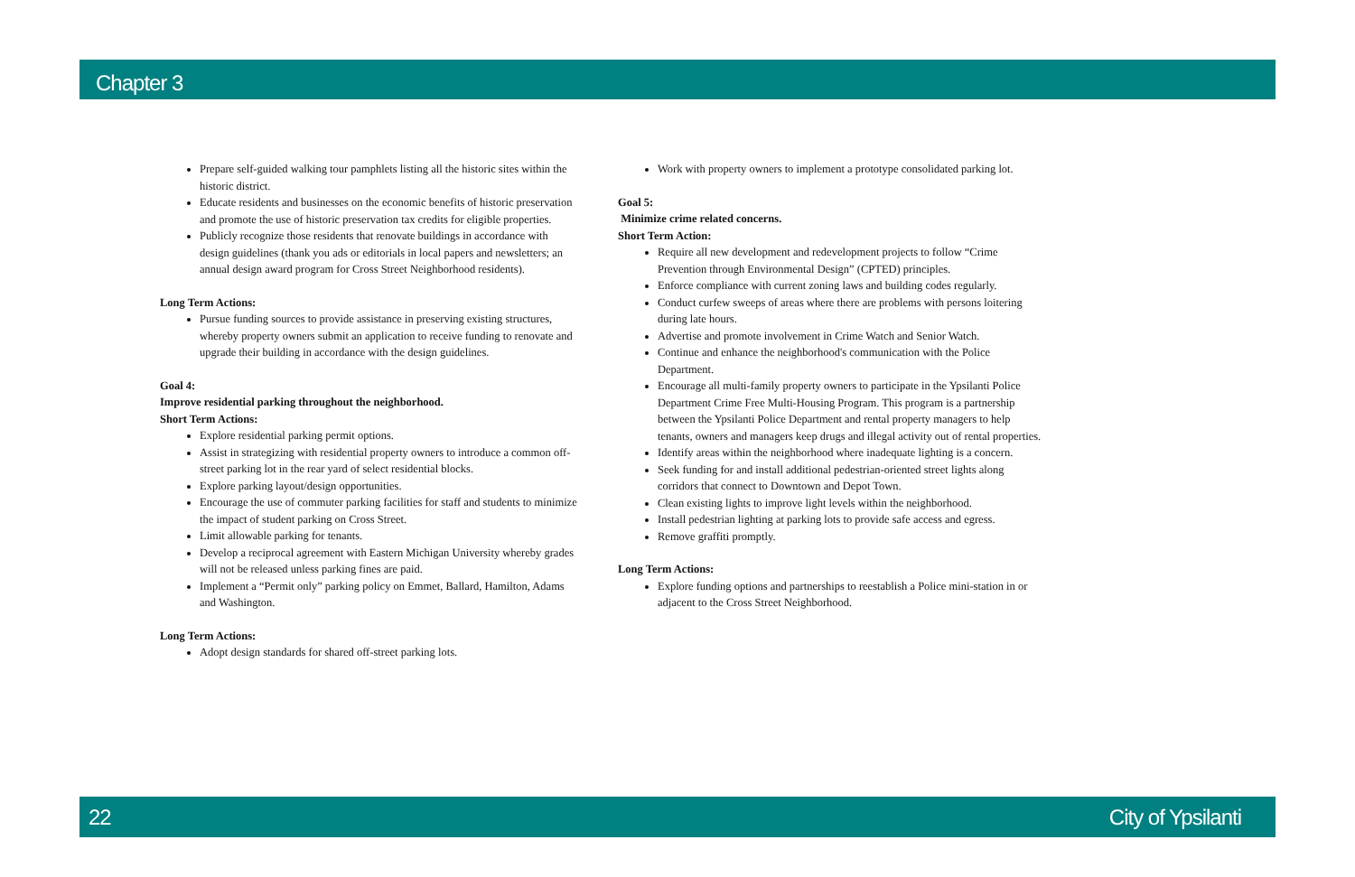Chapter 3
Prepare self-guided walking tour pamphlets listing all the historic sites within the historic district.
Educate residents and businesses on the economic benefits of historic preservation and promote the use of historic preservation tax credits for eligible properties.
Publicly recognize those residents that renovate buildings in accordance with design guidelines (thank you ads or editorials in local papers and newsletters; an annual design award program for Cross Street Neighborhood residents).
Long Term Actions:
Pursue funding sources to provide assistance in preserving existing structures, whereby property owners submit an application to receive funding to renovate and upgrade their building in accordance with the design guidelines.
Goal 4:
Improve residential parking throughout the neighborhood.
Short Term Actions:
Explore residential parking permit options.
Assist in strategizing with residential property owners to introduce a common off-street parking lot in the rear yard of select residential blocks.
Explore parking layout/design opportunities.
Encourage the use of commuter parking facilities for staff and students to minimize the impact of student parking on Cross Street.
Limit allowable parking for tenants.
Develop a reciprocal agreement with Eastern Michigan University whereby grades will not be released unless parking fines are paid.
Implement a “Permit only” parking policy on Emmet, Ballard, Hamilton, Adams and Washington.
Long Term Actions:
Adopt design standards for shared off-street parking lots.
Work with property owners to implement a prototype consolidated parking lot.
Goal 5:
Minimize crime related concerns.
Short Term Action:
Require all new development and redevelopment projects to follow “Crime Prevention through Environmental Design” (CPTED) principles.
Enforce compliance with current zoning laws and building codes regularly.
Conduct curfew sweeps of areas where there are problems with persons loitering during late hours.
Advertise and promote involvement in Crime Watch and Senior Watch.
Continue and enhance the neighborhood's communication with the Police Department.
Encourage all multi-family property owners to participate in the Ypsilanti Police Department Crime Free Multi-Housing Program. This program is a partnership between the Ypsilanti Police Department and rental property managers to help tenants, owners and managers keep drugs and illegal activity out of rental properties.
Identify areas within the neighborhood where inadequate lighting is a concern.
Seek funding for and install additional pedestrian-oriented street lights along corridors that connect to Downtown and Depot Town.
Clean existing lights to improve light levels within the neighborhood.
Install pedestrian lighting at parking lots to provide safe access and egress.
Remove graffiti promptly.
Long Term Actions:
Explore funding options and partnerships to reestablish a Police mini-station in or adjacent to the Cross Street Neighborhood.
22 City of Ypsilanti